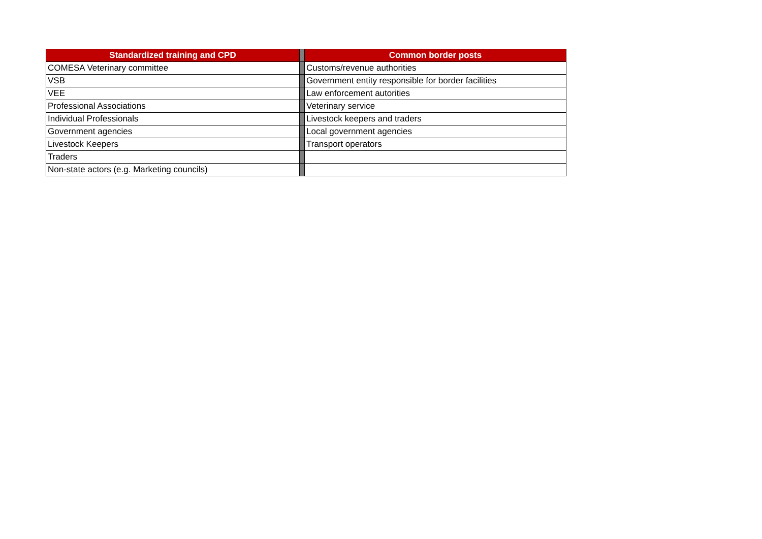| Standardized training and CPD | | Common border posts |
| COMESA Veterinary committee | | Customs/revenue authorities |
| VSB | | Government entity responsible for border facilities |
| VEE | | Law enforcement autorities |
| Professional Associations | | Veterinary service |
| Individual Professionals | | Livestock keepers and traders |
| Government agencies | | Local government agencies |
| Livestock Keepers | | Transport operators |
| Traders | | |
| Non-state actors (e.g. Marketing councils) | | |